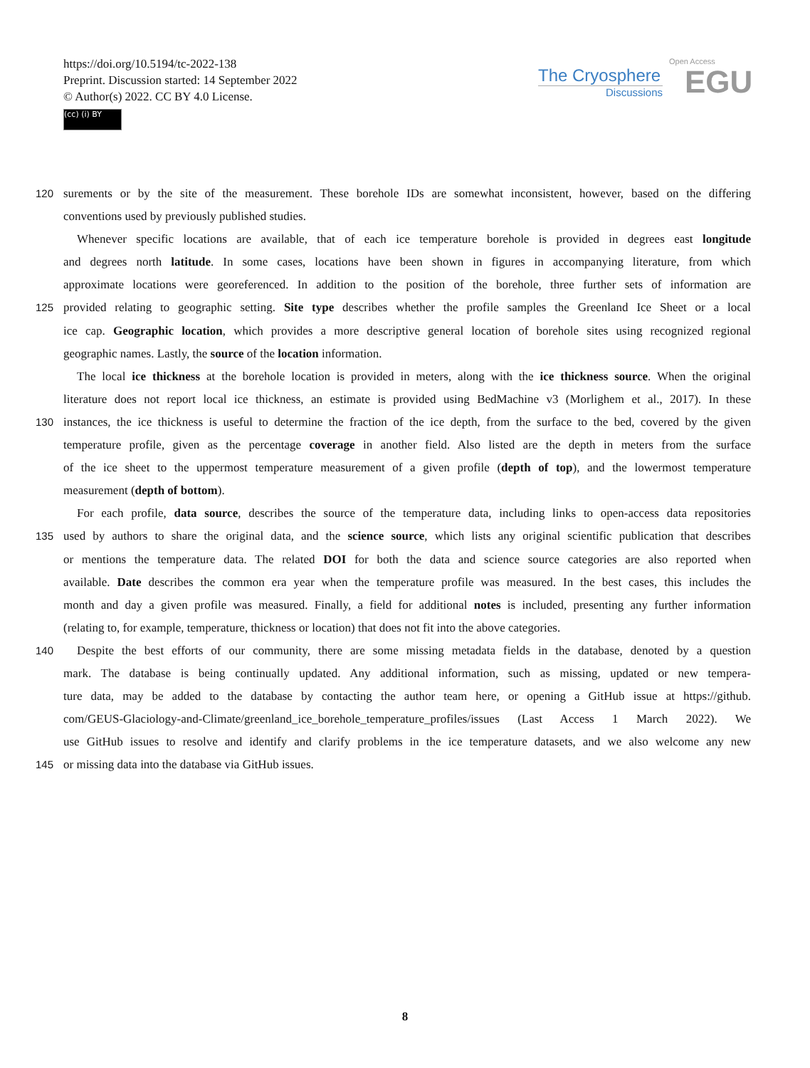https://doi.org/10.5194/tc-2022-138
Preprint. Discussion started: 14 September 2022
© Author(s) 2022. CC BY 4.0 License.
(cc) (i) BY
The Cryosphere
Discussions
Open Access
EGU
120 surements or by the site of the measurement. These borehole IDs are somewhat inconsistent, however, based on the differing
conventions used by previously published studies.
Whenever specific locations are available, that of each ice temperature borehole is provided in degrees east longitude
and degrees north latitude. In some cases, locations have been shown in figures in accompanying literature, from which
approximate locations were georeferenced. In addition to the position of the borehole, three further sets of information are
125 provided relating to geographic setting. Site type describes whether the profile samples the Greenland Ice Sheet or a local
ice cap. Geographic location, which provides a more descriptive general location of borehole sites using recognized regional
geographic names. Lastly, the source of the location information.
The local ice thickness at the borehole location is provided in meters, along with the ice thickness source. When the original
literature does not report local ice thickness, an estimate is provided using BedMachine v3 (Morlighem et al., 2017). In these
130 instances, the ice thickness is useful to determine the fraction of the ice depth, from the surface to the bed, covered by the given
temperature profile, given as the percentage coverage in another field. Also listed are the depth in meters from the surface
of the ice sheet to the uppermost temperature measurement of a given profile (depth of top), and the lowermost temperature
measurement (depth of bottom).
For each profile, data source, describes the source of the temperature data, including links to open-access data repositories
135 used by authors to share the original data, and the science source, which lists any original scientific publication that describes
or mentions the temperature data. The related DOI for both the data and science source categories are also reported when
available. Date describes the common era year when the temperature profile was measured. In the best cases, this includes the
month and day a given profile was measured. Finally, a field for additional notes is included, presenting any further information
(relating to, for example, temperature, thickness or location) that does not fit into the above categories.
140 Despite the best efforts of our community, there are some missing metadata fields in the database, denoted by a question
mark. The database is being continually updated. Any additional information, such as missing, updated or new tempera-
ture data, may be added to the database by contacting the author team here, or opening a GitHub issue at https://github.
com/GEUS-Glaciology-and-Climate/greenland_ice_borehole_temperature_profiles/issues (Last Access 1 March 2022). We
use GitHub issues to resolve and identify and clarify problems in the ice temperature datasets, and we also welcome any new
145 or missing data into the database via GitHub issues.
8